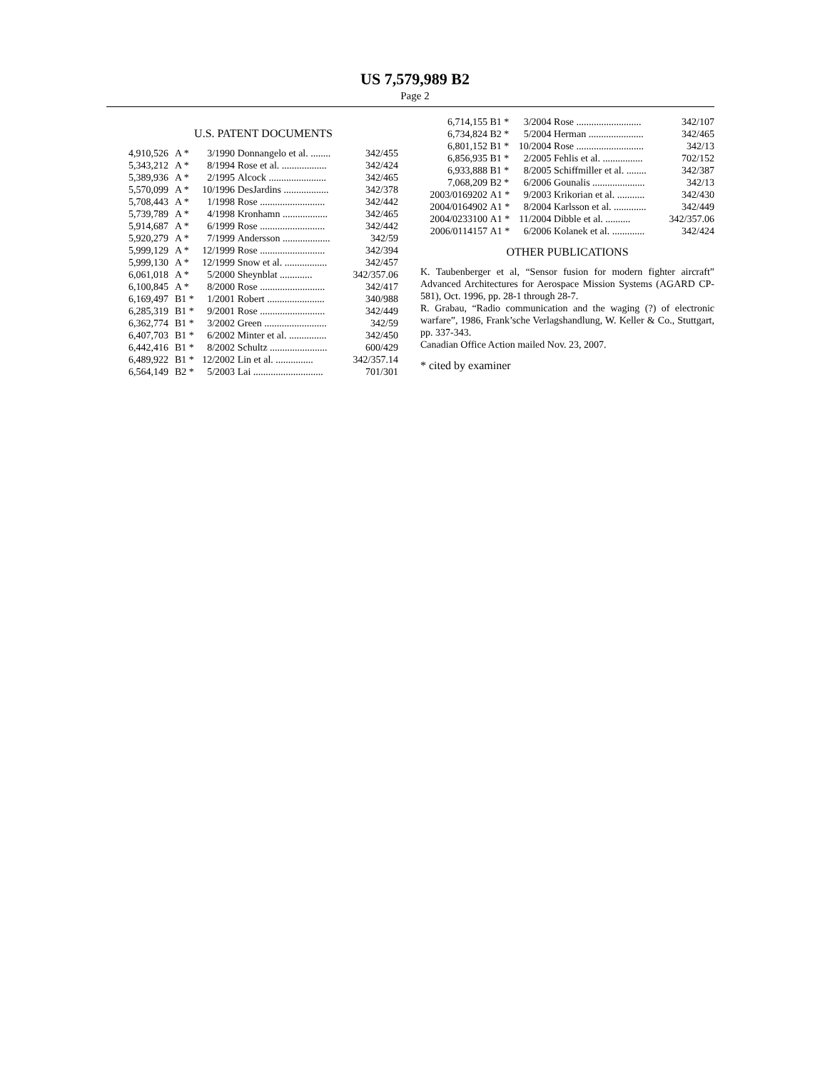US 7,579,989 B2
Page 2
U.S. PATENT DOCUMENTS
| 4,910,526 | A * | 3/1990 | Donnangelo et al. ........ | 342/455 |
| 5,343,212 | A * | 8/1994 | Rose et al. .................. | 342/424 |
| 5,389,936 | A * | 2/1995 | Alcock ....................... | 342/465 |
| 5,570,099 | A * | 10/1996 | DesJardins .................. | 342/378 |
| 5,708,443 | A * | 1/1998 | Rose .......................... | 342/442 |
| 5,739,789 | A * | 4/1998 | Kronhamn .................. | 342/465 |
| 5,914,687 | A * | 6/1999 | Rose .......................... | 342/442 |
| 5,920,279 | A * | 7/1999 | Andersson ................... | 342/59 |
| 5,999,129 | A * | 12/1999 | Rose .......................... | 342/394 |
| 5,999,130 | A * | 12/1999 | Snow et al. ................. | 342/457 |
| 6,061,018 | A * | 5/2000 | Sheynblat ............. | 342/357.06 |
| 6,100,845 | A * | 8/2000 | Rose .......................... | 342/417 |
| 6,169,497 | B1 * | 1/2001 | Robert ....................... | 340/988 |
| 6,285,319 | B1 * | 9/2001 | Rose .......................... | 342/449 |
| 6,362,774 | B1 * | 3/2002 | Green ......................... | 342/59 |
| 6,407,703 | B1 * | 6/2002 | Minter et al. ............... | 342/450 |
| 6,442,416 | B1 * | 8/2002 | Schultz ....................... | 600/429 |
| 6,489,922 | B1 * | 12/2002 | Lin et al. ............... | 342/357.14 |
| 6,564,149 | B2 * | 5/2003 | Lai ............................ | 701/301 |
| 6,714,155 | B1 * | 3/2004 | Rose .......................... | 342/107 |
| 6,734,824 | B2 * | 5/2004 | Herman ...................... | 342/465 |
| 6,801,152 | B1 * | 10/2004 | Rose ........................... | 342/13 |
| 6,856,935 | B1 * | 2/2005 | Fehlis et al. ................ | 702/152 |
| 6,933,888 | B1 * | 8/2005 | Schiffmiller et al. ........ | 342/387 |
| 7,068,209 | B2 * | 6/2006 | Gounalis ..................... | 342/13 |
| 2003/0169202 | A1 * | 9/2003 | Krikorian et al. ........... | 342/430 |
| 2004/0164902 | A1 * | 8/2004 | Karlsson et al. ............. | 342/449 |
| 2004/0233100 | A1 * | 11/2004 | Dibble et al. .......... | 342/357.06 |
| 2006/0114157 | A1 * | 6/2006 | Kolanek et al. ............. | 342/424 |
OTHER PUBLICATIONS
K. Taubenberger et al, “Sensor fusion for modern fighter aircraft” Advanced Architectures for Aerospace Mission Systems (AGARD CP-581), Oct. 1996, pp. 28-1 through 28-7.
R. Grabau, “Radio communication and the waging (?) of electronic warfare”, 1986, Frank’sche Verlagshandlung, W. Keller & Co., Stuttgart, pp. 337-343.
Canadian Office Action mailed Nov. 23, 2007.
* cited by examiner